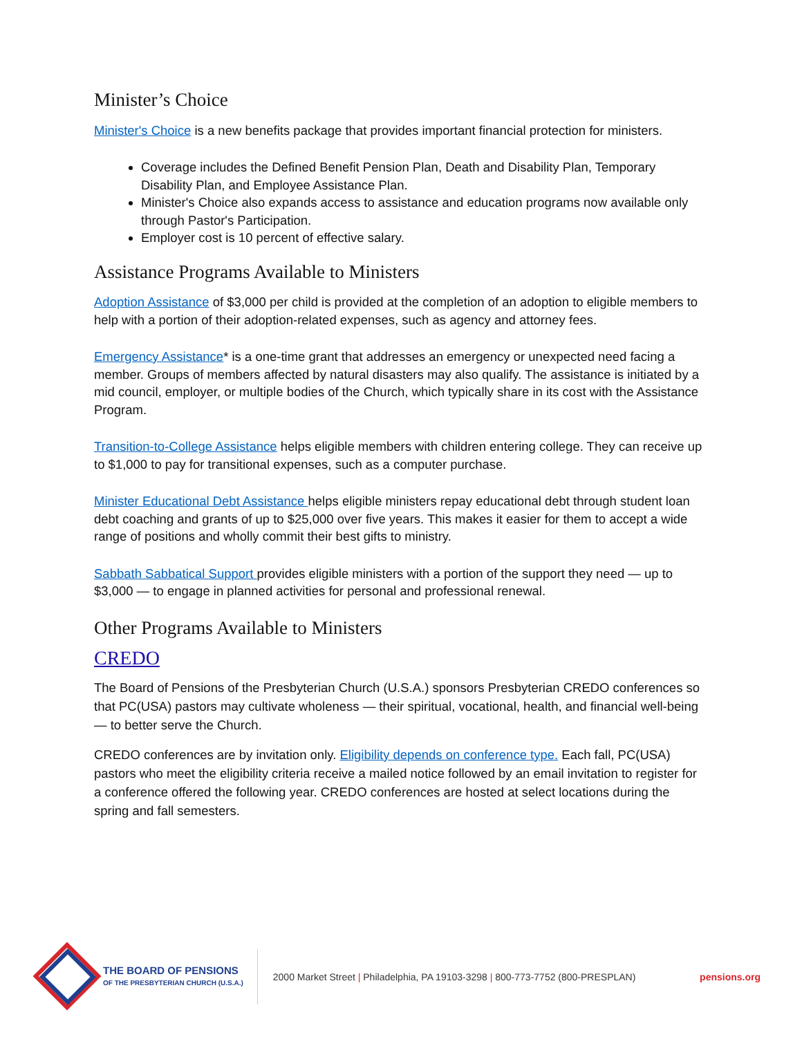Minister’s Choice
Minister's Choice is a new benefits package that provides important financial protection for ministers.
Coverage includes the Defined Benefit Pension Plan, Death and Disability Plan, Temporary Disability Plan, and Employee Assistance Plan.
Minister's Choice also expands access to assistance and education programs now available only through Pastor's Participation.
Employer cost is 10 percent of effective salary.
Assistance Programs Available to Ministers
Adoption Assistance of $3,000 per child is provided at the completion of an adoption to eligible members to help with a portion of their adoption-related expenses, such as agency and attorney fees.
Emergency Assistance* is a one-time grant that addresses an emergency or unexpected need facing a member. Groups of members affected by natural disasters may also qualify. The assistance is initiated by a mid council, employer, or multiple bodies of the Church, which typically share in its cost with the Assistance Program.
Transition-to-College Assistance helps eligible members with children entering college. They can receive up to $1,000 to pay for transitional expenses, such as a computer purchase.
Minister Educational Debt Assistance helps eligible ministers repay educational debt through student loan debt coaching and grants of up to $25,000 over five years. This makes it easier for them to accept a wide range of positions and wholly commit their best gifts to ministry.
Sabbath Sabbatical Support provides eligible ministers with a portion of the support they need — up to $3,000 — to engage in planned activities for personal and professional renewal.
Other Programs Available to Ministers
CREDO
The Board of Pensions of the Presbyterian Church (U.S.A.) sponsors Presbyterian CREDO conferences so that PC(USA) pastors may cultivate wholeness — their spiritual, vocational, health, and financial well-being — to better serve the Church.
CREDO conferences are by invitation only. Eligibility depends on conference type. Each fall, PC(USA) pastors who meet the eligibility criteria receive a mailed notice followed by an email invitation to register for a conference offered the following year. CREDO conferences are hosted at select locations during the spring and fall semesters.
THE BOARD OF PENSIONS
OF THE PRESBYTERIAN CHURCH (U.S.A.)
2000 Market Street | Philadelphia, PA 19103-3298 | 800-773-7752 (800-PRESPLAN)
pensions.org